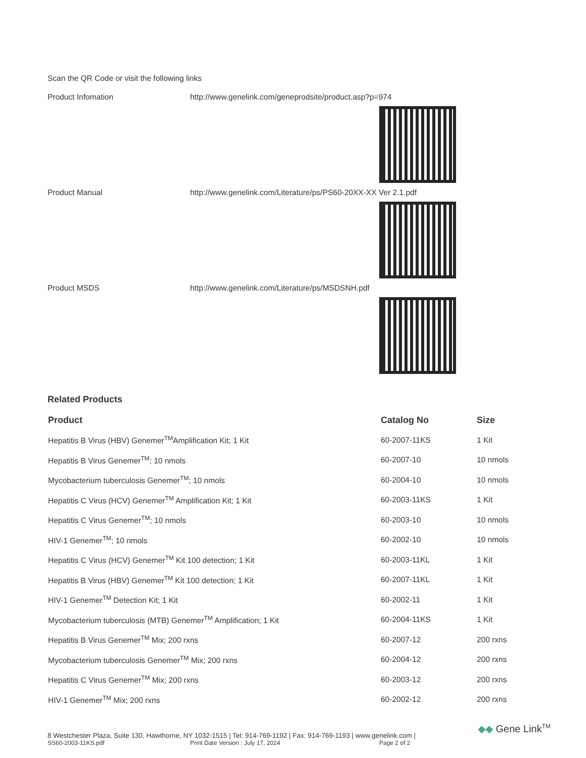Scan the QR Code or visit the following links
Product Infomation http://www.genelink.com/geneprodsite/product.asp?p=974
Product Manual http://www.genelink.com/Literature/ps/PS60-20XX-XX Ver 2.1.pdf
Product MSDS http://www.genelink.com/Literature/ps/MSDSNH.pdf
Related Products
| Product | Catalog No | Size |
| --- | --- | --- |
| Hepatitis B Virus (HBV) Genemer<sup>TM</sup>Amplification Kit; 1 Kit | 60-2007-11KS | 1 Kit |
| Hepatitis B Virus Genemer<sup>TM</sup>; 10 nmols | 60-2007-10 | 10 nmols |
| Mycobacterium tuberculosis Genemer<sup>TM</sup>; 10 nmols | 60-2004-10 | 10 nmols |
| Hepatitis C Virus (HCV) Genemer<sup>TM</sup> Amplification Kit; 1 Kit | 60-2003-11KS | 1 Kit |
| Hepatitis C Virus Genemer<sup>TM</sup>; 10 nmols | 60-2003-10 | 10 nmols |
| HIV-1 Genemer<sup>TM</sup>; 10 nmols | 60-2002-10 | 10 nmols |
| Hepatitis C Virus (HCV) Genemer<sup>TM</sup> Kit 100 detection; 1 Kit | 60-2003-11KL | 1 Kit |
| Hepatitis B Virus (HBV) Genemer<sup>TM</sup> Kit 100 detection; 1 Kit | 60-2007-11KL | 1 Kit |
| HIV-1 Genemer<sup>TM</sup> Detection Kit; 1 Kit | 60-2002-11 | 1 Kit |
| Mycobacterium tuberculosis (MTB) Genemer<sup>TM</sup> Amplification; 1 Kit | 60-2004-11KS | 1 Kit |
| Hepatitis B Virus Genemer<sup>TM</sup> Mix; 200 rxns | 60-2007-12 | 200 rxns |
| Mycobacterium tuberculosis Genemer<sup>TM</sup> Mix; 200 rxns | 60-2004-12 | 200 rxns |
| Hepatitis C Virus Genemer<sup>TM</sup> Mix; 200 rxns | 60-2003-12 | 200 rxns |
| HIV-1 Genemer<sup>TM</sup> Mix; 200 rxns | 60-2002-12 | 200 rxns |
8 Westchester Plaza, Suite 130, Hawthorne, NY 1032-1515 | Tel: 914-769-1192 | Fax: 914-769-1193 | www.genelink.com |
SS60-2003-11KS.pdf Print Date Version : July 17, 2024 Page 2 of 2
◆◆ Gene Link<sup>TM</sup>